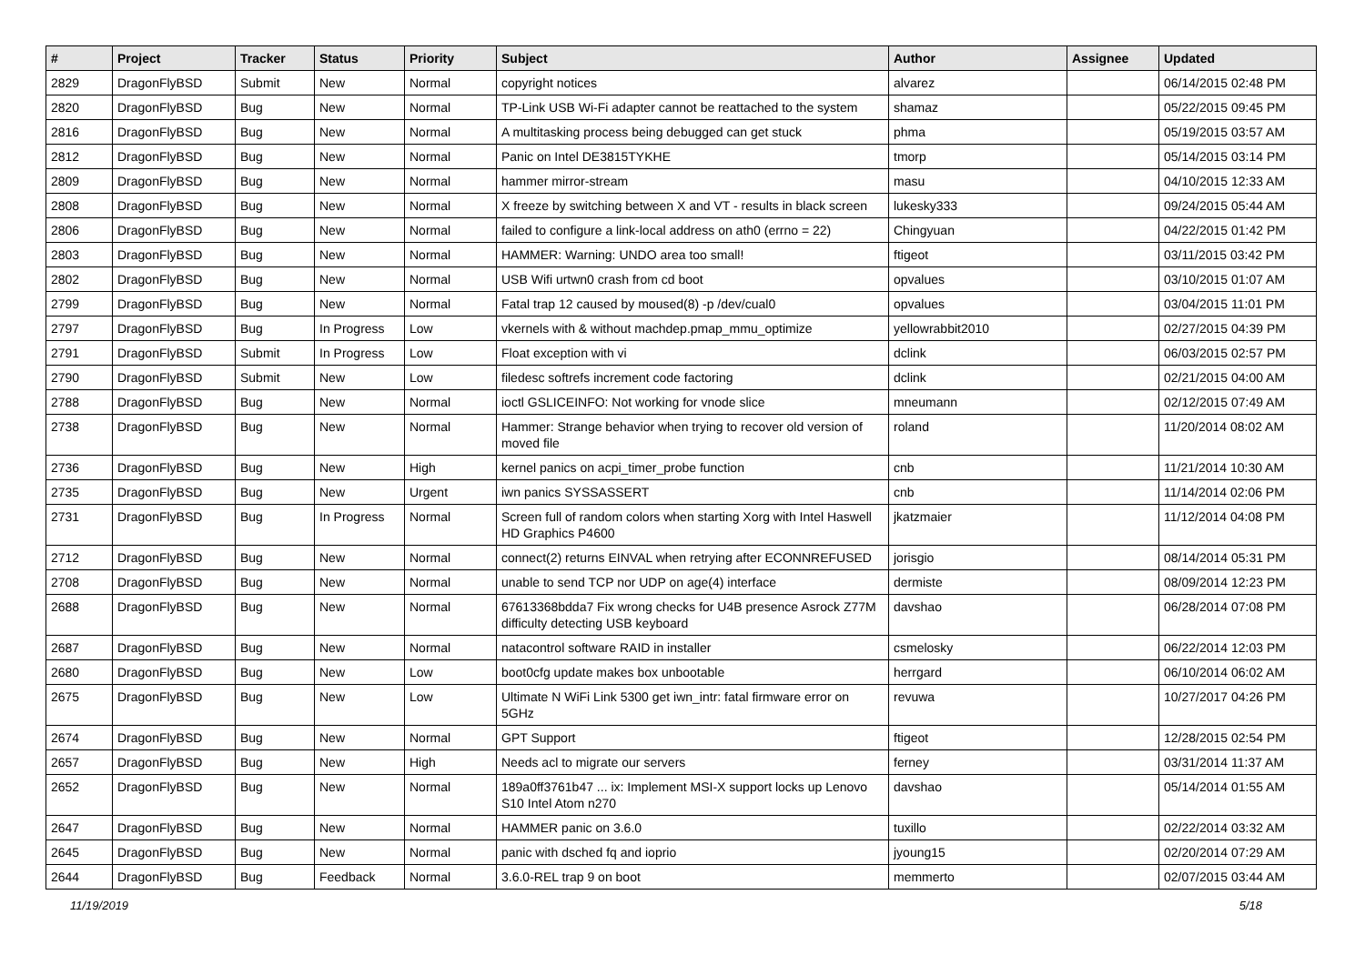| # | Project | Tracker | Status | Priority | Subject | Author | Assignee | Updated |
| --- | --- | --- | --- | --- | --- | --- | --- | --- |
| 2829 | DragonFlyBSD | Submit | New | Normal | copyright notices | alvarez | | 06/14/2015 02:48 PM |
| 2820 | DragonFlyBSD | Bug | New | Normal | TP-Link USB Wi-Fi adapter cannot be reattached to the system | shamaz | | 05/22/2015 09:45 PM |
| 2816 | DragonFlyBSD | Bug | New | Normal | A multitasking process being debugged can get stuck | phma | | 05/19/2015 03:57 AM |
| 2812 | DragonFlyBSD | Bug | New | Normal | Panic on Intel DE3815TYKHE | tmorp | | 05/14/2015 03:14 PM |
| 2809 | DragonFlyBSD | Bug | New | Normal | hammer mirror-stream | masu | | 04/10/2015 12:33 AM |
| 2808 | DragonFlyBSD | Bug | New | Normal | X freeze by switching between X and VT - results in black screen | lukesky333 | | 09/24/2015 05:44 AM |
| 2806 | DragonFlyBSD | Bug | New | Normal | failed to configure a link-local address on ath0 (errno = 22) | Chingyuan | | 04/22/2015 01:42 PM |
| 2803 | DragonFlyBSD | Bug | New | Normal | HAMMER: Warning: UNDO area too small! | ftigeot | | 03/11/2015 03:42 PM |
| 2802 | DragonFlyBSD | Bug | New | Normal | USB Wifi urtwn0 crash from cd boot | opvalues | | 03/10/2015 01:07 AM |
| 2799 | DragonFlyBSD | Bug | New | Normal | Fatal trap 12 caused by moused(8) -p /dev/cual0 | opvalues | | 03/04/2015 11:01 PM |
| 2797 | DragonFlyBSD | Bug | In Progress | Low | vkernels with & without machdep.pmap_mmu_optimize | yellowrabbit2010 | | 02/27/2015 04:39 PM |
| 2791 | DragonFlyBSD | Submit | In Progress | Low | Float exception with vi | dclink | | 06/03/2015 02:57 PM |
| 2790 | DragonFlyBSD | Submit | New | Low | filedesc softrefs increment code factoring | dclink | | 02/21/2015 04:00 AM |
| 2788 | DragonFlyBSD | Bug | New | Normal | ioctl GSLICEINFO: Not working for vnode slice | mneumann | | 02/12/2015 07:49 AM |
| 2738 | DragonFlyBSD | Bug | New | Normal | Hammer: Strange behavior when trying to recover old version of moved file | roland | | 11/20/2014 08:02 AM |
| 2736 | DragonFlyBSD | Bug | New | High | kernel panics on acpi_timer_probe function | cnb | | 11/21/2014 10:30 AM |
| 2735 | DragonFlyBSD | Bug | New | Urgent | iwn panics SYSSASSERT | cnb | | 11/14/2014 02:06 PM |
| 2731 | DragonFlyBSD | Bug | In Progress | Normal | Screen full of random colors when starting Xorg with Intel Haswell HD Graphics P4600 | jkatzmaier | | 11/12/2014 04:08 PM |
| 2712 | DragonFlyBSD | Bug | New | Normal | connect(2) returns EINVAL when retrying after ECONNREFUSED | jorisgio | | 08/14/2014 05:31 PM |
| 2708 | DragonFlyBSD | Bug | New | Normal | unable to send TCP nor UDP on age(4) interface | dermiste | | 08/09/2014 12:23 PM |
| 2688 | DragonFlyBSD | Bug | New | Normal | 67613368bdda7 Fix wrong checks for U4B presence Asrock Z77M difficulty detecting USB keyboard | davshao | | 06/28/2014 07:08 PM |
| 2687 | DragonFlyBSD | Bug | New | Normal | natacontrol software RAID in installer | csmelosky | | 06/22/2014 12:03 PM |
| 2680 | DragonFlyBSD | Bug | New | Low | boot0cfg update makes box unbootable | herrgard | | 06/10/2014 06:02 AM |
| 2675 | DragonFlyBSD | Bug | New | Low | Ultimate N WiFi Link 5300 get iwn_intr: fatal firmware error on 5GHz | revuwa | | 10/27/2017 04:26 PM |
| 2674 | DragonFlyBSD | Bug | New | Normal | GPT Support | ftigeot | | 12/28/2015 02:54 PM |
| 2657 | DragonFlyBSD | Bug | New | High | Needs acl to migrate our servers | ferney | | 03/31/2014 11:37 AM |
| 2652 | DragonFlyBSD | Bug | New | Normal | 189a0ff3761b47 ... ix: Implement MSI-X support locks up Lenovo S10 Intel Atom n270 | davshao | | 05/14/2014 01:55 AM |
| 2647 | DragonFlyBSD | Bug | New | Normal | HAMMER panic on 3.6.0 | tuxillo | | 02/22/2014 03:32 AM |
| 2645 | DragonFlyBSD | Bug | New | Normal | panic with dsched fq and ioprio | jyoung15 | | 02/20/2014 07:29 AM |
| 2644 | DragonFlyBSD | Bug | Feedback | Normal | 3.6.0-REL trap 9 on boot | memmerto | | 02/07/2015 03:44 AM |
11/19/2019 5/18